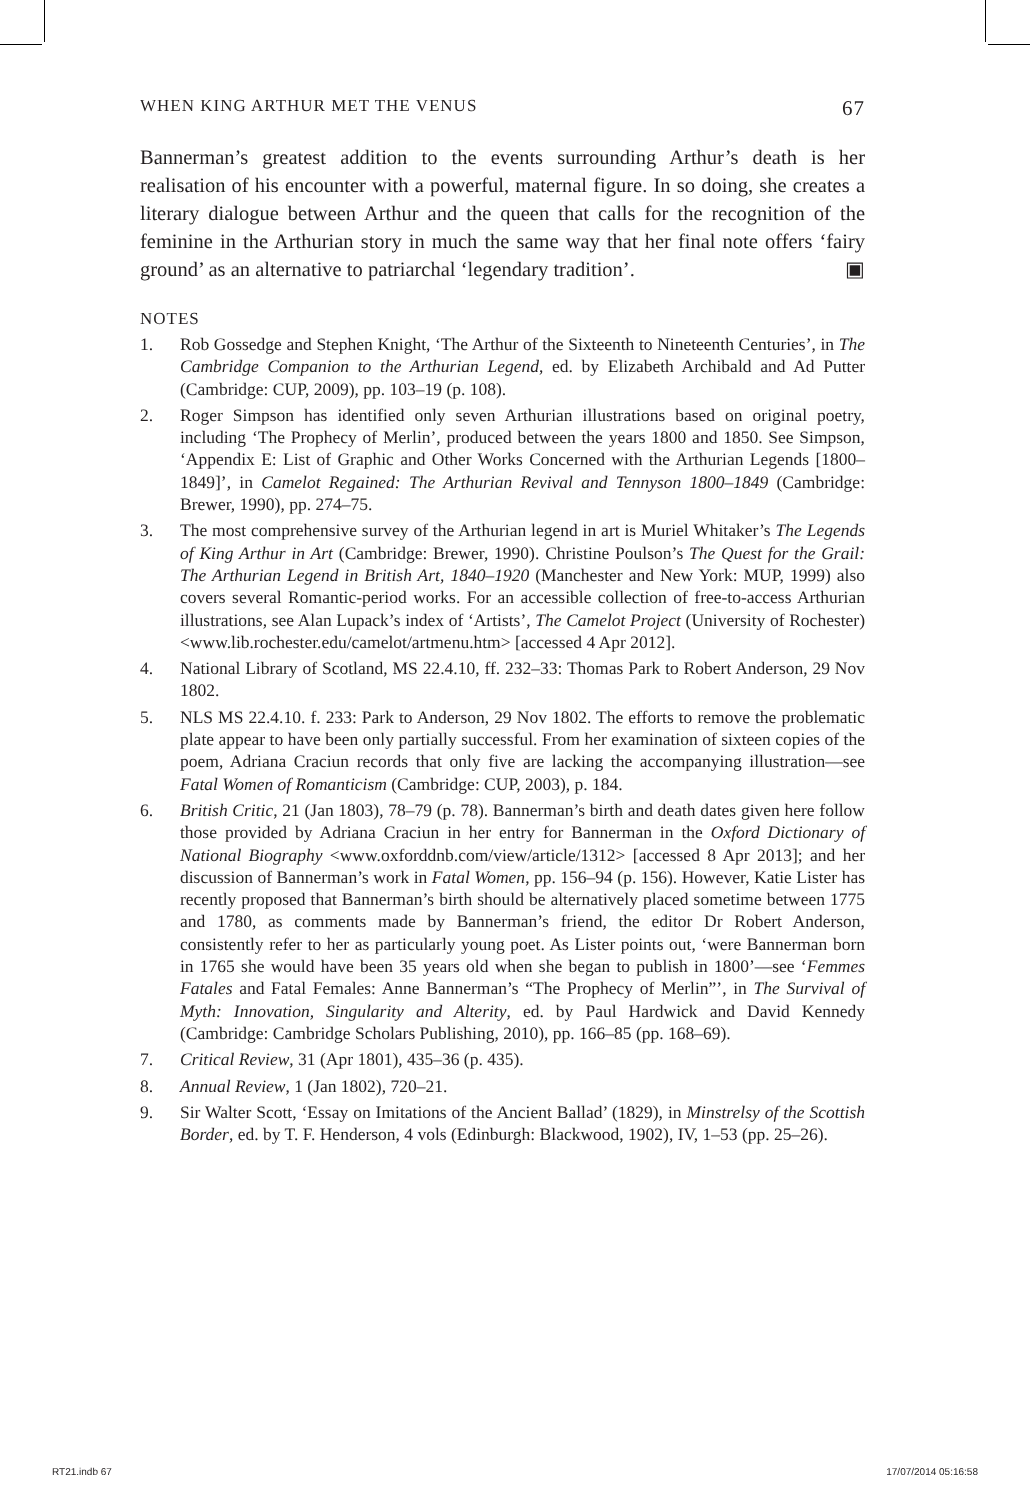WHEN KING ARTHUR MET THE VENUS 67
Bannerman’s greatest addition to the events surrounding Arthur’s death is her realisation of his encounter with a powerful, maternal figure. In so doing, she creates a literary dialogue between Arthur and the queen that calls for the recognition of the feminine in the Arthurian story in much the same way that her final note offers ‘fairy ground’ as an alternative to patriarchal ‘legendary tradition’. ▣
NOTES
1. Rob Gossedge and Stephen Knight, ‘The Arthur of the Sixteenth to Nineteenth Centuries’, in The Cambridge Companion to the Arthurian Legend, ed. by Elizabeth Archibald and Ad Putter (Cambridge: CUP, 2009), pp. 103–19 (p. 108).
2. Roger Simpson has identified only seven Arthurian illustrations based on original poetry, including ‘The Prophecy of Merlin’, produced between the years 1800 and 1850. See Simpson, ‘Appendix E: List of Graphic and Other Works Concerned with the Arthurian Legends [1800–1849]’, in Camelot Regained: The Arthurian Revival and Tennyson 1800–1849 (Cambridge: Brewer, 1990), pp. 274–75.
3. The most comprehensive survey of the Arthurian legend in art is Muriel Whitaker’s The Legends of King Arthur in Art (Cambridge: Brewer, 1990). Christine Poulson’s The Quest for the Grail: The Arthurian Legend in British Art, 1840–1920 (Manchester and New York: MUP, 1999) also covers several Romantic-period works. For an accessible collection of free-to-access Arthurian illustrations, see Alan Lupack’s index of ‘Artists’, The Camelot Project (University of Rochester) <www.lib.rochester.edu/camelot/artmenu.htm> [accessed 4 Apr 2012].
4. National Library of Scotland, MS 22.4.10, ff. 232–33: Thomas Park to Robert Anderson, 29 Nov 1802.
5. NLS MS 22.4.10. f. 233: Park to Anderson, 29 Nov 1802. The efforts to remove the problematic plate appear to have been only partially successful. From her examination of sixteen copies of the poem, Adriana Craciun records that only five are lacking the accompanying illustration—see Fatal Women of Romanticism (Cambridge: CUP, 2003), p. 184.
6. British Critic, 21 (Jan 1803), 78–79 (p. 78). Bannerman’s birth and death dates given here follow those provided by Adriana Craciun in her entry for Bannerman in the Oxford Dictionary of National Biography <www.oxforddnb.com/view/article/1312> [accessed 8 Apr 2013]; and her discussion of Bannerman’s work in Fatal Women, pp. 156–94 (p. 156). However, Katie Lister has recently proposed that Bannerman’s birth should be alternatively placed sometime between 1775 and 1780, as comments made by Bannerman’s friend, the editor Dr Robert Anderson, consistently refer to her as particularly young poet. As Lister points out, ‘were Bannerman born in 1765 she would have been 35 years old when she began to publish in 1800’—see ‘Femmes Fatales and Fatal Females: Anne Bannerman’s “The Prophecy of Merlin”’, in The Survival of Myth: Innovation, Singularity and Alterity, ed. by Paul Hardwick and David Kennedy (Cambridge: Cambridge Scholars Publishing, 2010), pp. 166–85 (pp. 168–69).
7. Critical Review, 31 (Apr 1801), 435–36 (p. 435).
8. Annual Review, 1 (Jan 1802), 720–21.
9. Sir Walter Scott, ‘Essay on Imitations of the Ancient Ballad’ (1829), in Minstrelsy of the Scottish Border, ed. by T. F. Henderson, 4 vols (Edinburgh: Blackwood, 1902), IV, 1–53 (pp. 25–26).
RT21.indb 67 17/07/2014 05:16:58